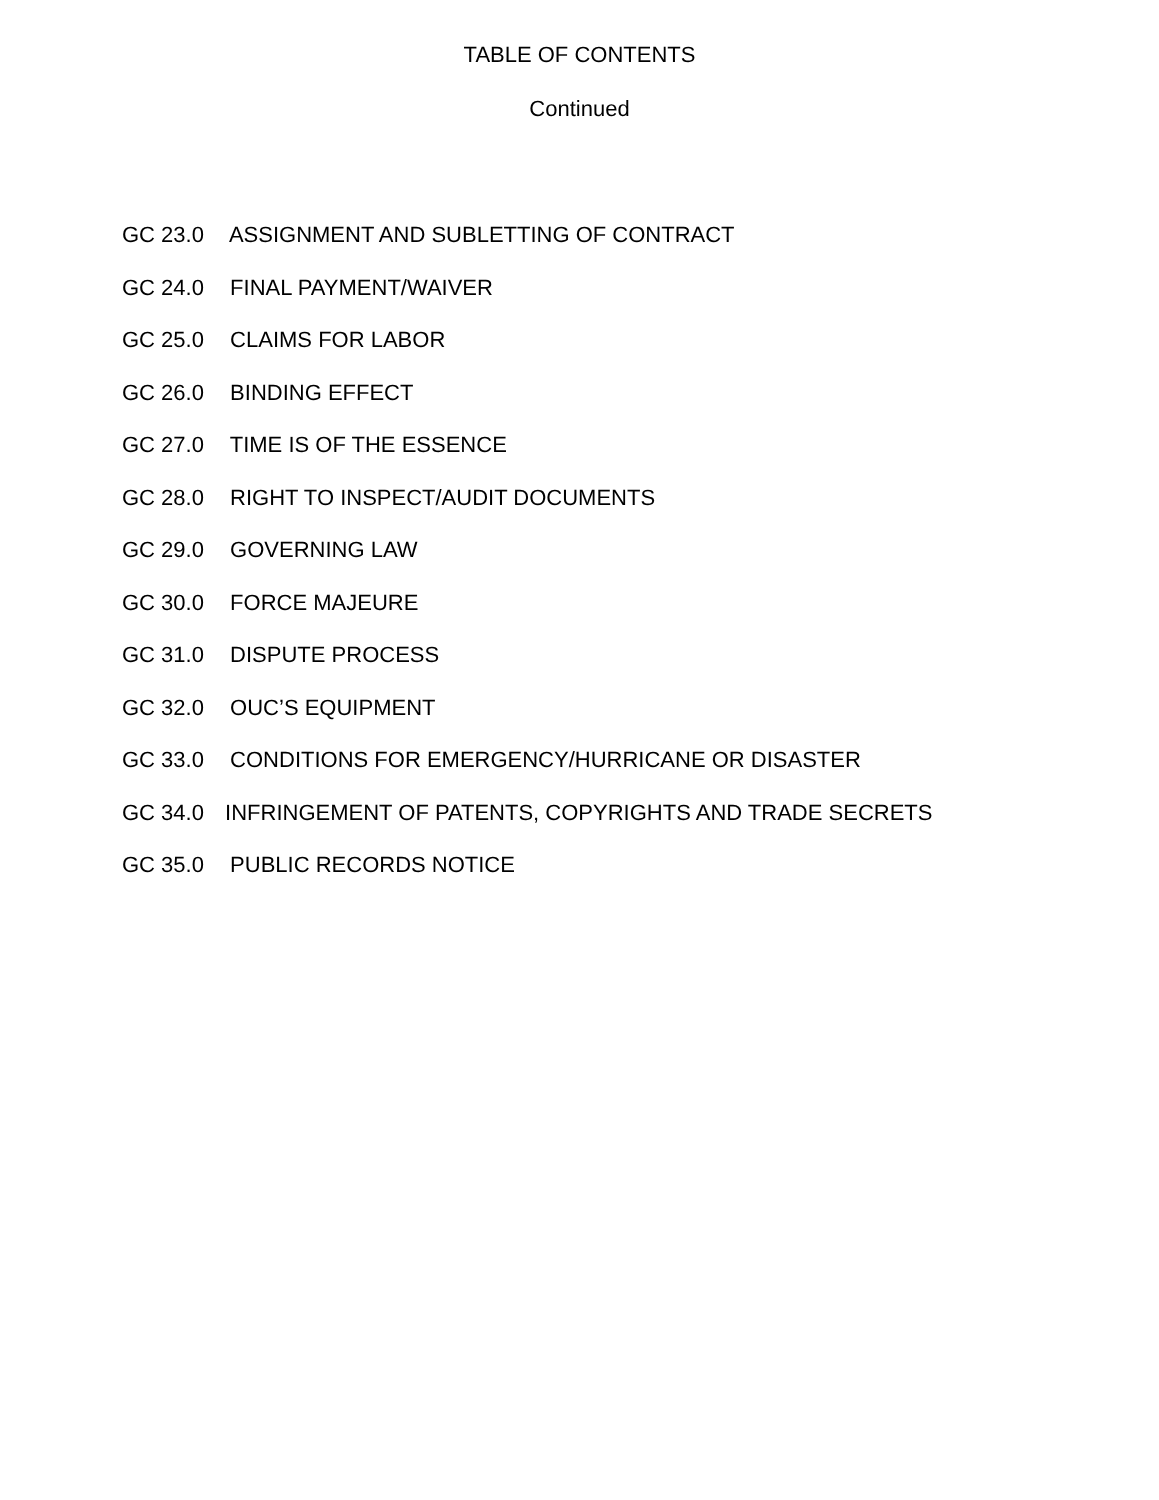TABLE OF CONTENTS
Continued
GC 23.0 ASSIGNMENT AND SUBLETTING OF CONTRACT
GC 24.0 FINAL PAYMENT/WAIVER
GC 25.0 CLAIMS FOR LABOR
GC 26.0 BINDING EFFECT
GC 27.0 TIME IS OF THE ESSENCE
GC 28.0 RIGHT TO INSPECT/AUDIT DOCUMENTS
GC 29.0 GOVERNING LAW
GC 30.0 FORCE MAJEURE
GC 31.0 DISPUTE PROCESS
GC 32.0 OUC’S EQUIPMENT
GC 33.0 CONDITIONS FOR EMERGENCY/HURRICANE OR DISASTER
GC 34.0 INFRINGEMENT OF PATENTS, COPYRIGHTS AND TRADE SECRETS
GC 35.0 PUBLIC RECORDS NOTICE